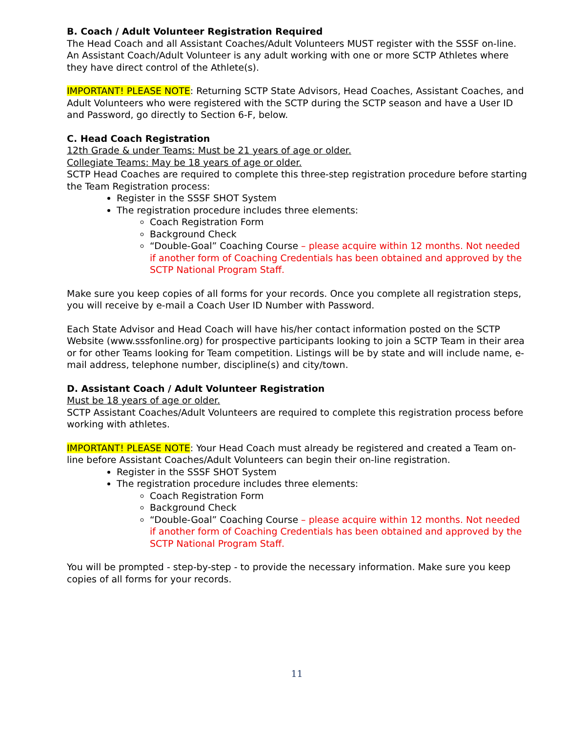B. Coach / Adult Volunteer Registration Required
The Head Coach and all Assistant Coaches/Adult Volunteers MUST register with the SSSF on-line. An Assistant Coach/Adult Volunteer is any adult working with one or more SCTP Athletes where they have direct control of the Athlete(s).
IMPORTANT! PLEASE NOTE: Returning SCTP State Advisors, Head Coaches, Assistant Coaches, and Adult Volunteers who were registered with the SCTP during the SCTP season and have a User ID and Password, go directly to Section 6-F, below.
C. Head Coach Registration
12th Grade & under Teams: Must be 21 years of age or older.
Collegiate Teams: May be 18 years of age or older.
SCTP Head Coaches are required to complete this three-step registration procedure before starting the Team Registration process:
Register in the SSSF SHOT System
The registration procedure includes three elements:
Coach Registration Form
Background Check
“Double-Goal” Coaching Course – please acquire within 12 months. Not needed if another form of Coaching Credentials has been obtained and approved by the SCTP National Program Staff.
Make sure you keep copies of all forms for your records. Once you complete all registration steps, you will receive by e-mail a Coach User ID Number with Password.
Each State Advisor and Head Coach will have his/her contact information posted on the SCTP Website (www.sssfonline.org) for prospective participants looking to join a SCTP Team in their area or for other Teams looking for Team competition. Listings will be by state and will include name, e-mail address, telephone number, discipline(s) and city/town.
D. Assistant Coach / Adult Volunteer Registration
Must be 18 years of age or older.
SCTP Assistant Coaches/Adult Volunteers are required to complete this registration process before working with athletes.
IMPORTANT! PLEASE NOTE: Your Head Coach must already be registered and created a Team on-line before Assistant Coaches/Adult Volunteers can begin their on-line registration.
Register in the SSSF SHOT System
The registration procedure includes three elements:
Coach Registration Form
Background Check
“Double-Goal” Coaching Course – please acquire within 12 months. Not needed if another form of Coaching Credentials has been obtained and approved by the SCTP National Program Staff.
You will be prompted - step-by-step - to provide the necessary information. Make sure you keep copies of all forms for your records.
11